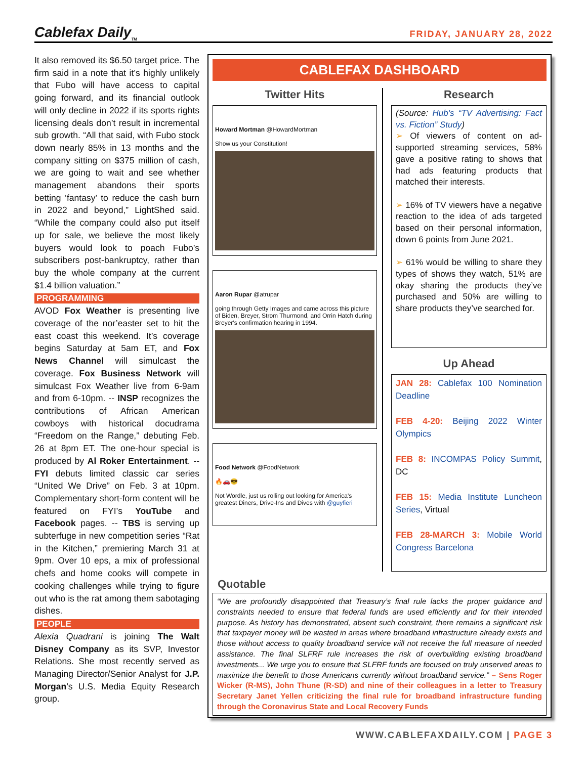Cablefax Daily<sub>TM</sub> FRIDAY, JANUARY 28, 2022
It also removed its $6.50 target price. The firm said in a note that it’s highly unlikely that Fubo will have access to capital going forward, and its financial outlook will only decline in 2022 if its sports rights licensing deals don’t result in incremental sub growth. “All that said, with Fubo stock down nearly 85% in 13 months and the company sitting on $375 million of cash, we are going to wait and see whether management abandons their sports betting ‘fantasy’ to reduce the cash burn in 2022 and beyond,” LightShed said. “While the company could also put itself up for sale, we believe the most likely buyers would look to poach Fubo’s subscribers post-bankruptcy, rather than buy the whole company at the current $1.4 billion valuation.”
PROGRAMMING
AVOD Fox Weather is presenting live coverage of the nor’easter set to hit the east coast this weekend. It’s coverage begins Saturday at 5am ET, and Fox News Channel will simulcast the coverage. Fox Business Network will simulcast Fox Weather live from 6-9am and from 6-10pm. -- INSP recognizes the contributions of African American cowboys with historical docudrama “Freedom on the Range,” debuting Feb. 26 at 8pm ET. The one-hour special is produced by Al Roker Entertainment. -- FYI debuts limited classic car series “United We Drive” on Feb. 3 at 10pm. Complementary short-form content will be featured on FYI’s YouTube and Facebook pages. -- TBS is serving up subterfuge in new competition series “Rat in the Kitchen,” premiering March 31 at 9pm. Over 10 eps, a mix of professional chefs and home cooks will compete in cooking challenges while trying to figure out who is the rat among them sabotaging dishes.
PEOPLE
Alexia Quadrani is joining The Walt Disney Company as its SVP, Investor Relations. She most recently served as Managing Director/Senior Analyst for J.P. Morgan’s U.S. Media Equity Research group.
CABLEFAX DASHBOARD
Twitter Hits
Howard Mortman @HowardMortman
Show us your Constitution!
Aaron Rupar @atrupar
going through Getty Images and came across this picture of Biden, Breyer, Strom Thurmond, and Orrin Hatch during Breyer's confirmation hearing in 1994.
Food Network @FoodNetwork
🔥🚗😎
Not Wordle, just us rolling out looking for America's greatest Diners, Drive-Ins and Dives with @guyfieri
Research
(Source: Hub's “TV Advertising: Fact vs. Fiction” Study)
➢ Of viewers of content on ad-supported streaming services, 58% gave a positive rating to shows that had ads featuring products that matched their interests.
➢ 16% of TV viewers have a negative reaction to the idea of ads targeted based on their personal information, down 6 points from June 2021.
➢ 61% would be willing to share they types of shows they watch, 51% are okay sharing the products they’ve purchased and 50% are willing to share products they’ve searched for.
Up Ahead
JAN 28: Cablefax 100 Nomination Deadline
FEB 4-20: Beijing 2022 Winter Olympics
FEB 8: INCOMPAS Policy Summit, DC
FEB 15: Media Institute Luncheon Series, Virtual
FEB 28-MARCH 3: Mobile World Congress Barcelona
Quotable
“We are profoundly disappointed that Treasury’s final rule lacks the proper guidance and constraints needed to ensure that federal funds are used efficiently and for their intended purpose. As history has demonstrated, absent such constraint, there remains a significant risk that taxpayer money will be wasted in areas where broadband infrastructure already exists and those without access to quality broadband service will not receive the full measure of needed assistance. The final SLFRF rule increases the risk of overbuilding existing broadband investments... We urge you to ensure that SLFRF funds are focused on truly unserved areas to maximize the benefit to those Americans currently without broadband service.” – Sens Roger Wicker (R-MS), John Thune (R-SD) and nine of their colleagues in a letter to Treasury Secretary Janet Yellen criticizing the final rule for broadband infrastructure funding through the Coronavirus State and Local Recovery Funds
WWW.CABLEFAXDAILY.COM | PAGE 3